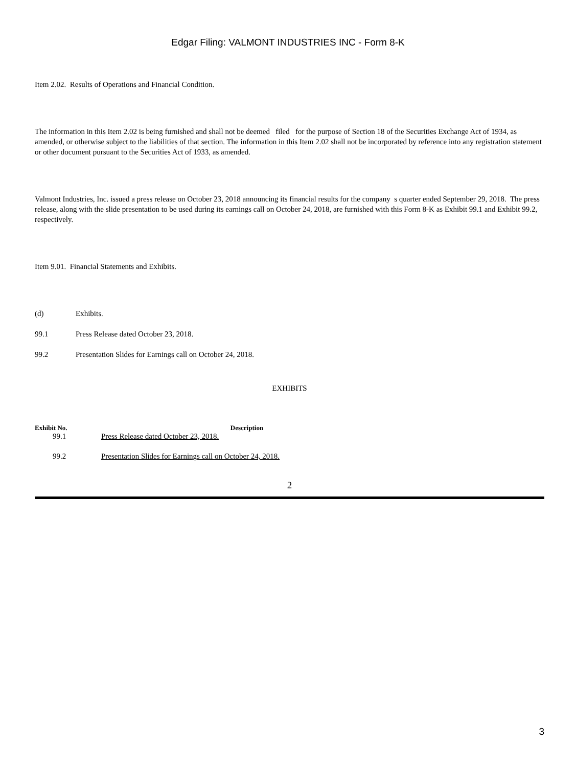Edgar Filing: VALMONT INDUSTRIES INC - Form 8-K
Item 2.02. Results of Operations and Financial Condition.
The information in this Item 2.02 is being furnished and shall not be deemed filed for the purpose of Section 18 of the Securities Exchange Act of 1934, as amended, or otherwise subject to the liabilities of that section. The information in this Item 2.02 shall not be incorporated by reference into any registration statement or other document pursuant to the Securities Act of 1933, as amended.
Valmont Industries, Inc. issued a press release on October 23, 2018 announcing its financial results for the company s quarter ended September 29, 2018. The press release, along with the slide presentation to be used during its earnings call on October 24, 2018, are furnished with this Form 8-K as Exhibit 99.1 and Exhibit 99.2, respectively.
Item 9.01. Financial Statements and Exhibits.
(d) Exhibits.
99.1 Press Release dated October 23, 2018.
99.2 Presentation Slides for Earnings call on October 24, 2018.
EXHIBITS
| Exhibit No. | Description |
| --- | --- |
| 99.1 | Press Release dated October 23, 2018. |
| 99.2 | Presentation Slides for Earnings call on October 24, 2018. |
2
3